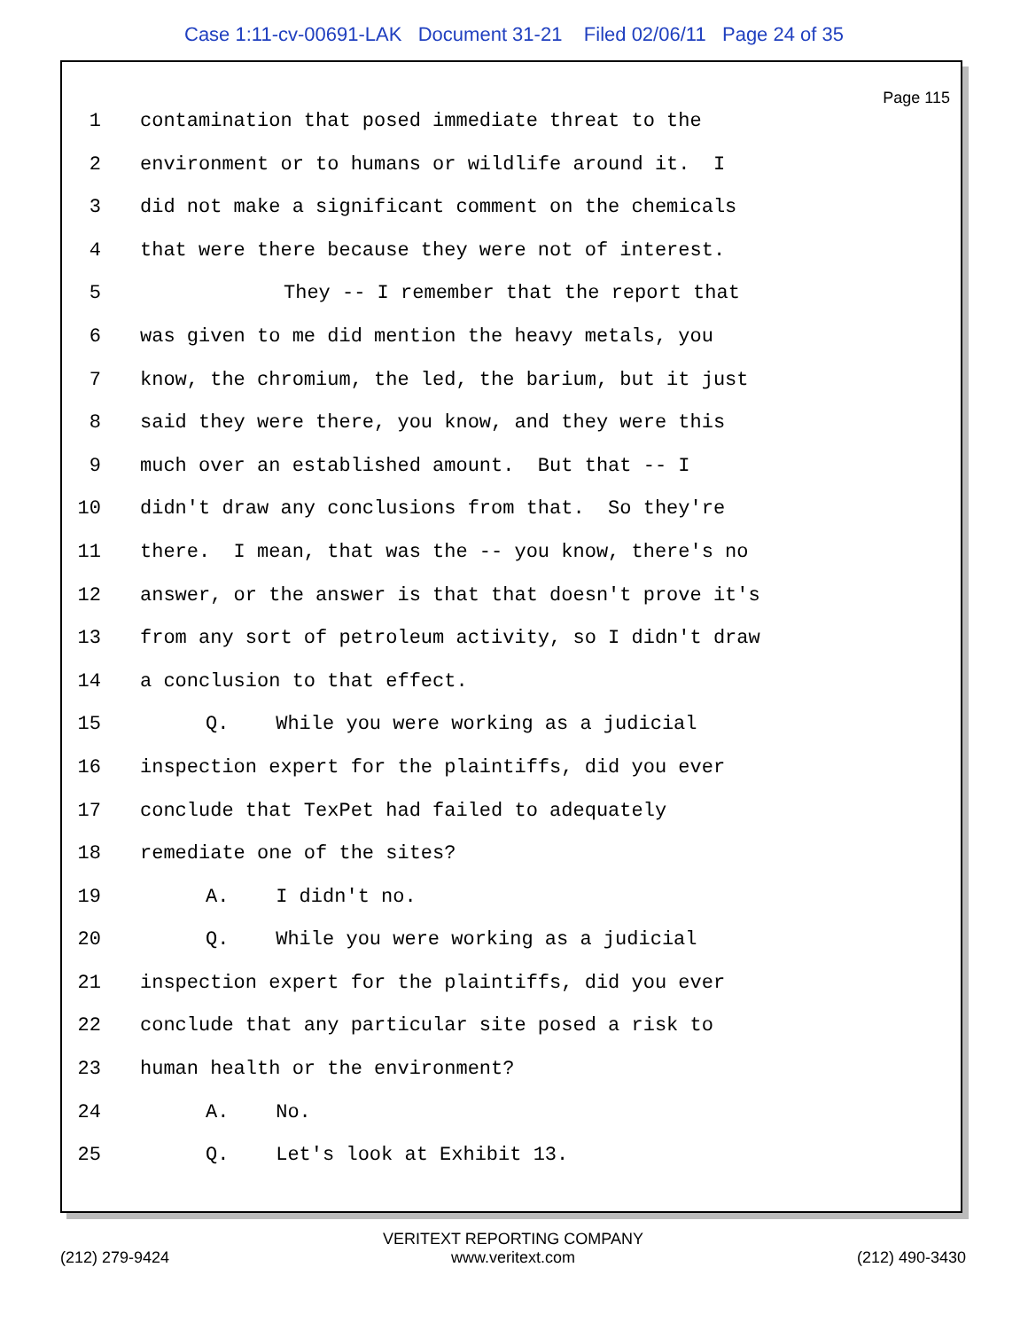Case 1:11-cv-00691-LAK Document 31-21 Filed 02/06/11 Page 24 of 35
Page 115
1 contamination that posed immediate threat to the
2 environment or to humans or wildlife around it. I
3 did not make a significant comment on the chemicals
4 that were there because they were not of interest.
5 They -- I remember that the report that
6 was given to me did mention the heavy metals, you
7 know, the chromium, the led, the barium, but it just
8 said they were there, you know, and they were this
9 much over an established amount. But that -- I
10 didn't draw any conclusions from that. So they're
11 there. I mean, that was the -- you know, there's no
12 answer, or the answer is that that doesn't prove it's
13 from any sort of petroleum activity, so I didn't draw
14 a conclusion to that effect.
15 Q. While you were working as a judicial
16 inspection expert for the plaintiffs, did you ever
17 conclude that TexPet had failed to adequately
18 remediate one of the sites?
19 A. I didn't no.
20 Q. While you were working as a judicial
21 inspection expert for the plaintiffs, did you ever
22 conclude that any particular site posed a risk to
23 human health or the environment?
24 A. No.
25 Q. Let's look at Exhibit 13.
VERITEXT REPORTING COMPANY
(212) 279-9424 www.veritext.com (212) 490-3430